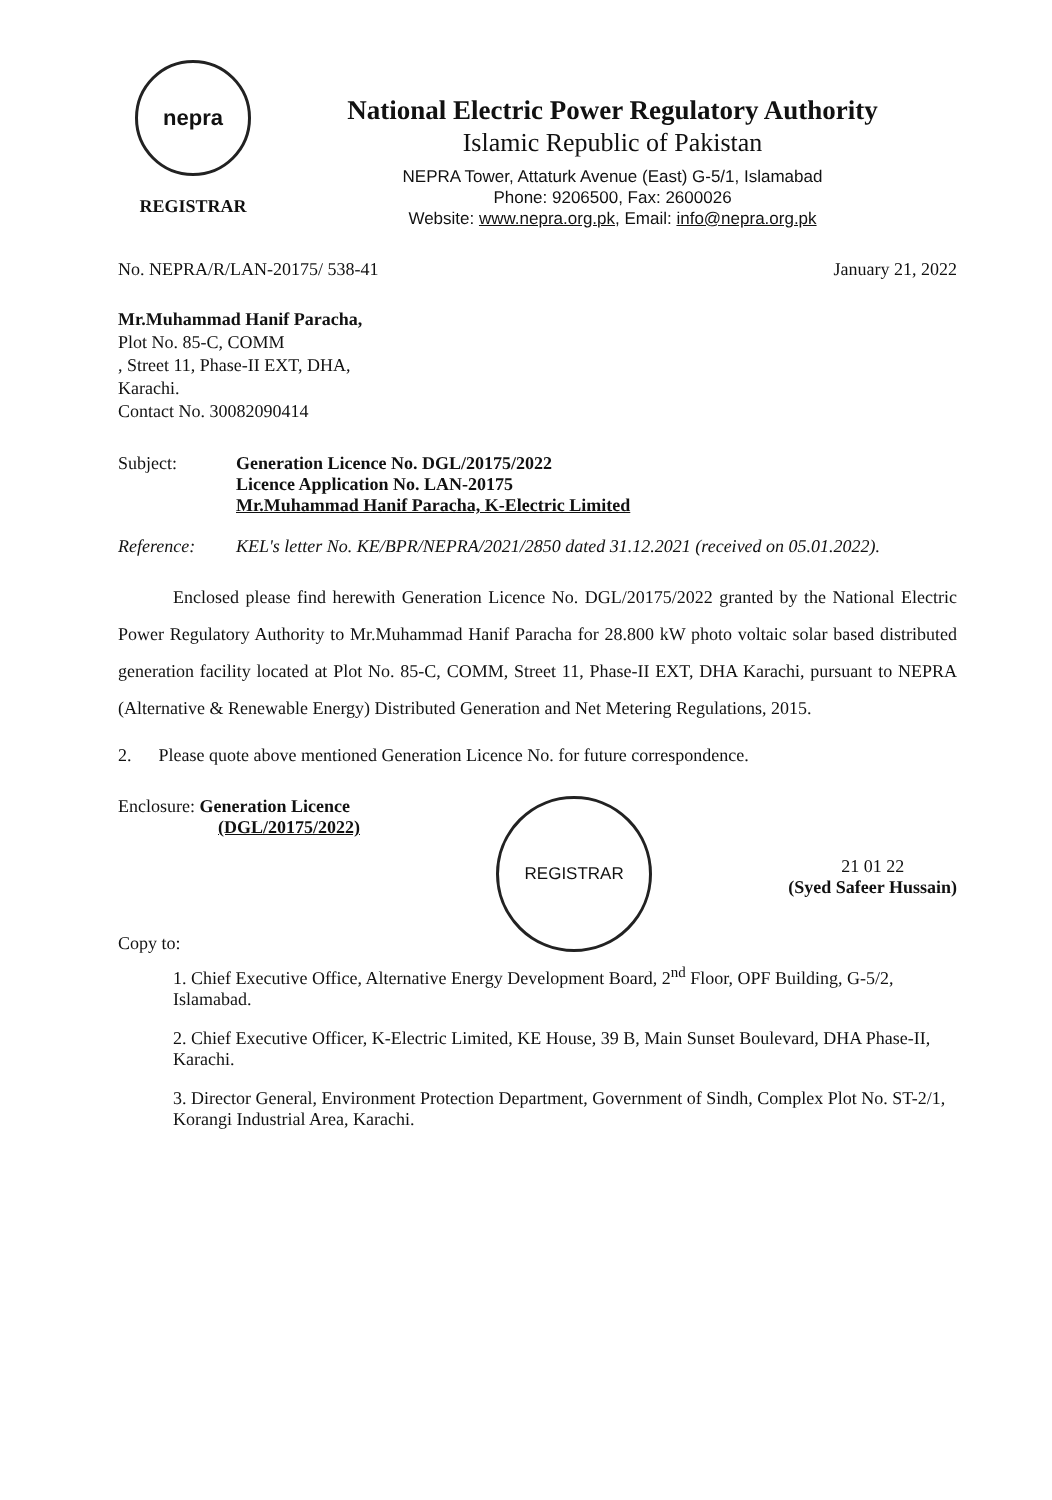nepra
REGISTRAR
National Electric Power Regulatory Authority
Islamic Republic of Pakistan
NEPRA Tower, Attaturk Avenue (East) G-5/1, Islamabad
Phone: 9206500, Fax: 2600026
Website: www.nepra.org.pk, Email: info@nepra.org.pk
No. NEPRA/R/LAN-20175/ 538-41 January 21, 2022
Mr.Muhammad Hanif Paracha,
Plot No. 85-C, COMM
, Street 11, Phase-II EXT, DHA,
Karachi.
Contact No. 30082090414
Subject: Generation Licence No. DGL/20175/2022
Licence Application No. LAN-20175
Mr.Muhammad Hanif Paracha, K-Electric Limited
Reference: KEL's letter No. KE/BPR/NEPRA/2021/2850 dated 31.12.2021 (received on 05.01.2022).
Enclosed please find herewith Generation Licence No. DGL/20175/2022 granted by the National Electric Power Regulatory Authority to Mr.Muhammad Hanif Paracha for 28.800 kW photo voltaic solar based distributed generation facility located at Plot No. 85-C, COMM, Street 11, Phase-II EXT, DHA Karachi, pursuant to NEPRA (Alternative & Renewable Energy) Distributed Generation and Net Metering Regulations, 2015.
2. Please quote above mentioned Generation Licence No. for future correspondence.
Enclosure: Generation Licence
(DGL/20175/2022)
Copy to:
REGISTRAR
21 01 22
(Syed Safeer Hussain)
1. Chief Executive Office, Alternative Energy Development Board, 2<sup>nd</sup> Floor, OPF Building, G-5/2, Islamabad.
2. Chief Executive Officer, K-Electric Limited, KE House, 39 B, Main Sunset Boulevard, DHA Phase-II, Karachi.
3. Director General, Environment Protection Department, Government of Sindh, Complex Plot No. ST-2/1, Korangi Industrial Area, Karachi.